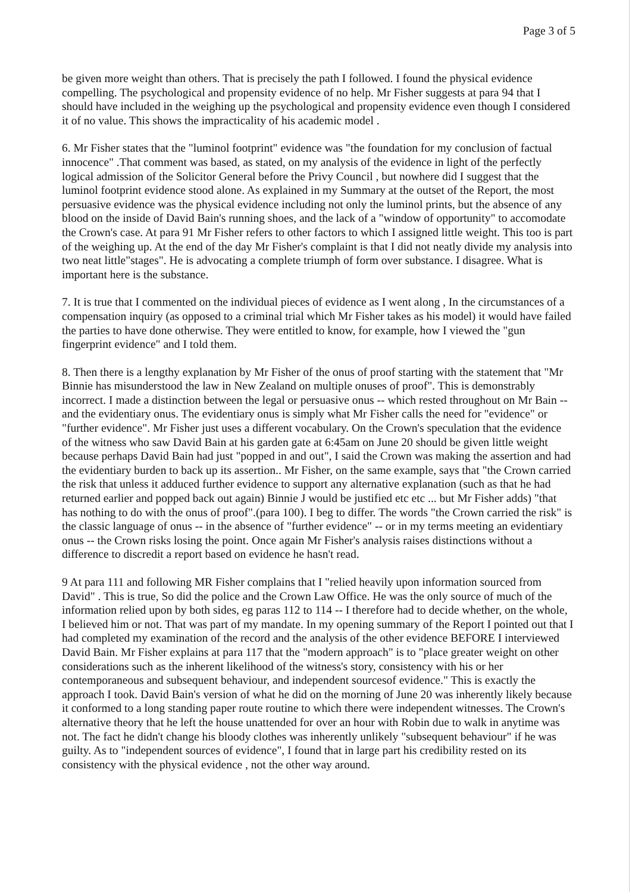Page 3 of 5
be given more weight than others. That is precisely the path I followed. I found the physical evidence compelling. The psychological and propensity evidence of no help. Mr Fisher suggests at para 94 that I should have included in the weighing up the psychological and propensity evidence even though I considered it of no value. This shows the impracticality of his academic model .
6. Mr Fisher states that the "luminol footprint" evidence was "the foundation for my conclusion of factual innocence" .That comment was based, as stated, on my analysis of the evidence in light of the perfectly logical admission of the Solicitor General before the Privy Council , but nowhere did I suggest that the luminol footprint evidence stood alone. As explained in my Summary at the outset of the Report, the most persuasive evidence was the physical evidence including not only the luminol prints, but the absence of any blood on the inside of David Bain's running shoes, and the lack of a "window of opportunity" to accomodate the Crown's case. At para 91 Mr Fisher refers to other factors to which I assigned little weight. This too is part of the weighing up. At the end of the day Mr Fisher's complaint is that I did not neatly divide my analysis into two neat little"stages". He is advocating a complete triumph of form over substance. I disagree. What is important here is the substance.
7. It is true that I commented on the individual pieces of evidence as I went along , In the circumstances of a compensation inquiry (as opposed to a criminal trial which Mr Fisher takes as his model) it would have failed the parties to have done otherwise. They were entitled to know, for example, how I viewed the "gun fingerprint evidence" and I told them.
8. Then there is a lengthy explanation by Mr Fisher of the onus of proof starting with the statement that "Mr Binnie has misunderstood the law in New Zealand on multiple onuses of proof". This is demonstrably incorrect. I made a distinction between the legal or persuasive onus -- which rested throughout on Mr Bain -- and the evidentiary onus. The evidentiary onus is simply what Mr Fisher calls the need for "evidence" or "further evidence". Mr Fisher just uses a different vocabulary. On the Crown's speculation that the evidence of the witness who saw David Bain at his garden gate at 6:45am on June 20 should be given little weight because perhaps David Bain had just "popped in and out", I said the Crown was making the assertion and had the evidentiary burden to back up its assertion.. Mr Fisher, on the same example, says that "the Crown carried the risk that unless it adduced further evidence to support any alternative explanation (such as that he had returned earlier and popped back out again) Binnie J would be justified etc etc ... but Mr Fisher adds) "that has nothing to do with the onus of proof".(para 100). I beg to differ. The words "the Crown carried the risk" is the classic language of onus -- in the absence of "further evidence" -- or in my terms meeting an evidentiary onus -- the Crown risks losing the point. Once again Mr Fisher's analysis raises distinctions without a difference to discredit a report based on evidence he hasn't read.
9 At para 111 and following MR Fisher complains that I "relied heavily upon information sourced from David" . This is true, So did the police and the Crown Law Office. He was the only source of much of the information relied upon by both sides, eg paras 112 to 114 -- I therefore had to decide whether, on the whole, I believed him or not. That was part of my mandate. In my opening summary of the Report I pointed out that I had completed my examination of the record and the analysis of the other evidence BEFORE I interviewed David Bain. Mr Fisher explains at para 117 that the "modern approach" is to "place greater weight on other considerations such as the inherent likelihood of the witness's story, consistency with his or her contemporaneous and subsequent behaviour, and independent sourcesof evidence." This is exactly the approach I took. David Bain's version of what he did on the morning of June 20 was inherently likely because it conformed to a long standing paper route routine to which there were independent witnesses. The Crown's alternative theory that he left the house unattended for over an hour with Robin due to walk in anytime was not. The fact he didn't change his bloody clothes was inherently unlikely "subsequent behaviour" if he was guilty. As to "independent sources of evidence", I found that in large part his credibility rested on its consistency with the physical evidence , not the other way around.